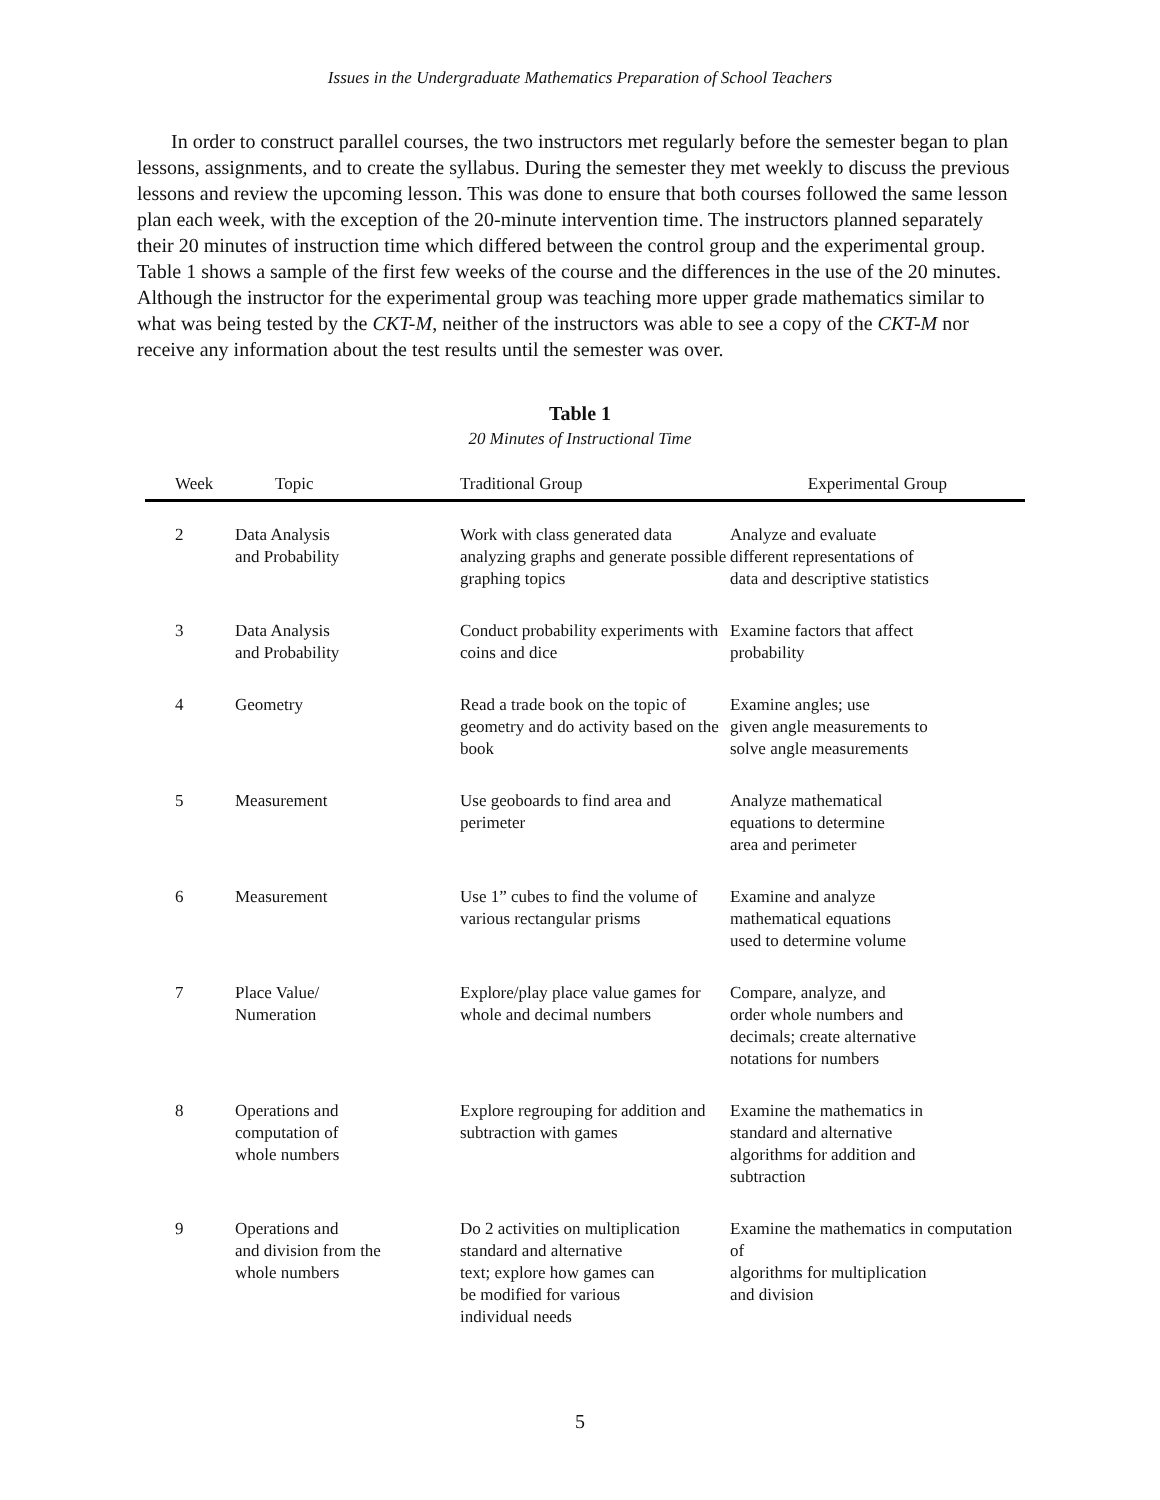Issues in the Undergraduate Mathematics Preparation of School Teachers
In order to construct parallel courses, the two instructors met regularly before the semester began to plan lessons, assignments, and to create the syllabus. During the semester they met weekly to discuss the previous lessons and review the upcoming lesson. This was done to ensure that both courses followed the same lesson plan each week, with the exception of the 20-minute intervention time. The instructors planned separately their 20 minutes of instruction time which differed between the control group and the experimental group. Table 1 shows a sample of the first few weeks of the course and the differences in the use of the 20 minutes. Although the instructor for the experimental group was teaching more upper grade mathematics similar to what was being tested by the CKT-M, neither of the instructors was able to see a copy of the CKT-M nor receive any information about the test results until the semester was over.
Table 1
20 Minutes of Instructional Time
| Week | Topic | Traditional Group | Experimental Group |
| --- | --- | --- | --- |
| 2 | Data Analysis and Probability | Work with class generated data analyzing graphs and generate possible graphing topics | Analyze and evaluate different representations of data and descriptive statistics |
| 3 | Data Analysis and Probability | Conduct probability experiments with coins and dice | Examine factors that affect probability |
| 4 | Geometry | Read a trade book on the topic of geometry and do activity based on the book | Examine angles; use given angle measurements to solve angle measurements |
| 5 | Measurement | Use geoboards to find area and perimeter | Analyze mathematical equations to determine area and perimeter |
| 6 | Measurement | Use 1” cubes to find the volume of various rectangular prisms | Examine and analyze mathematical equations used to determine volume |
| 7 | Place Value/ Numeration | Explore/play place value games for whole and decimal numbers | Compare, analyze, and order whole numbers and decimals; create alternative notations for numbers |
| 8 | Operations and computation of whole numbers | Explore regrouping for addition and subtraction with games | Examine the mathematics in standard and alternative algorithms for addition and subtraction |
| 9 | Operations and and division from the whole numbers | Do 2 activities on multiplication standard and alternative text; explore how games can be modified for various individual needs | Examine the mathematics in computation of algorithms for multiplication and division |
5